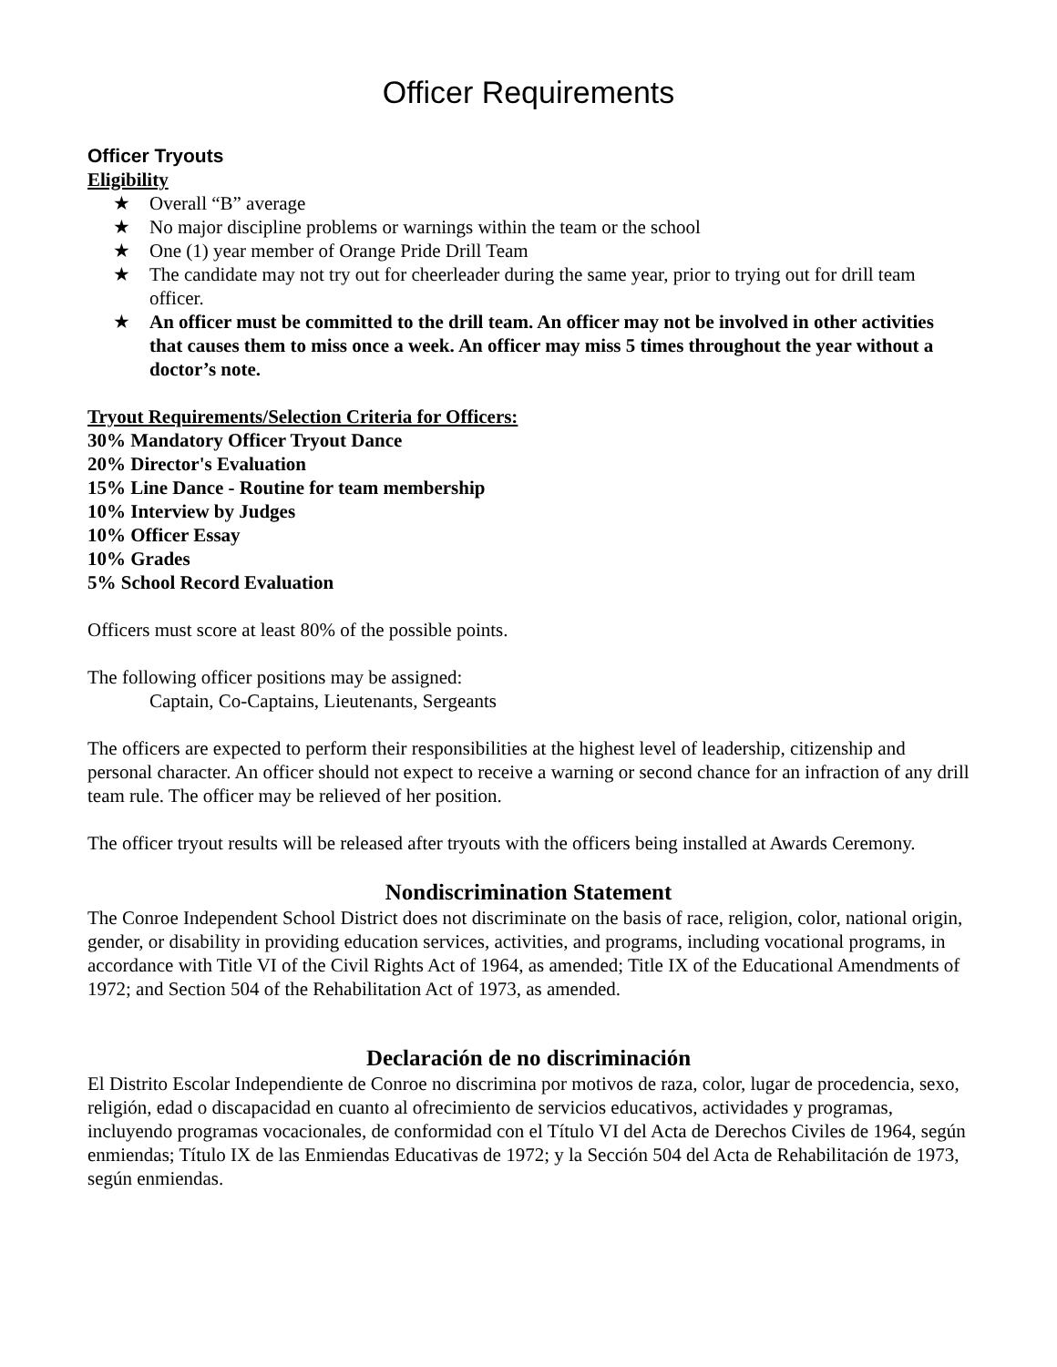Officer Requirements
Officer Tryouts
Eligibility
★ Overall “B” average
★ No major discipline problems or warnings within the team or the school
★ One (1) year member of Orange Pride Drill Team
★ The candidate may not try out for cheerleader during the same year, prior to trying out for drill team officer.
★ An officer must be committed to the drill team. An officer may not be involved in other activities that causes them to miss once a week. An officer may miss 5 times throughout the year without a doctor’s note.
Tryout Requirements/Selection Criteria for Officers:
30% Mandatory Officer Tryout Dance
20% Director's Evaluation
15% Line Dance - Routine for team membership
10% Interview by Judges
10% Officer Essay
10% Grades
5% School Record Evaluation
Officers must score at least 80% of the possible points.
The following officer positions may be assigned:
Captain, Co-Captains, Lieutenants, Sergeants
The officers are expected to perform their responsibilities at the highest level of leadership, citizenship and personal character. An officer should not expect to receive a warning or second chance for an infraction of any drill team rule. The officer may be relieved of her position.
The officer tryout results will be released after tryouts with the officers being installed at Awards Ceremony.
Nondiscrimination Statement
The Conroe Independent School District does not discriminate on the basis of race, religion, color, national origin, gender, or disability in providing education services, activities, and programs, including vocational programs, in accordance with Title VI of the Civil Rights Act of 1964, as amended; Title IX of the Educational Amendments of 1972; and Section 504 of the Rehabilitation Act of 1973, as amended.
Declaración de no discriminación
El Distrito Escolar Independiente de Conroe no discrimina por motivos de raza, color, lugar de procedencia, sexo, religión, edad o discapacidad en cuanto al ofrecimiento de servicios educativos, actividades y programas, incluyendo programas vocacionales, de conformidad con el Título VI del Acta de Derechos Civiles de 1964, según enmiendas; Título IX de las Enmiendas Educativas de 1972; y la Sección 504 del Acta de Rehabilitación de 1973, según enmiendas.